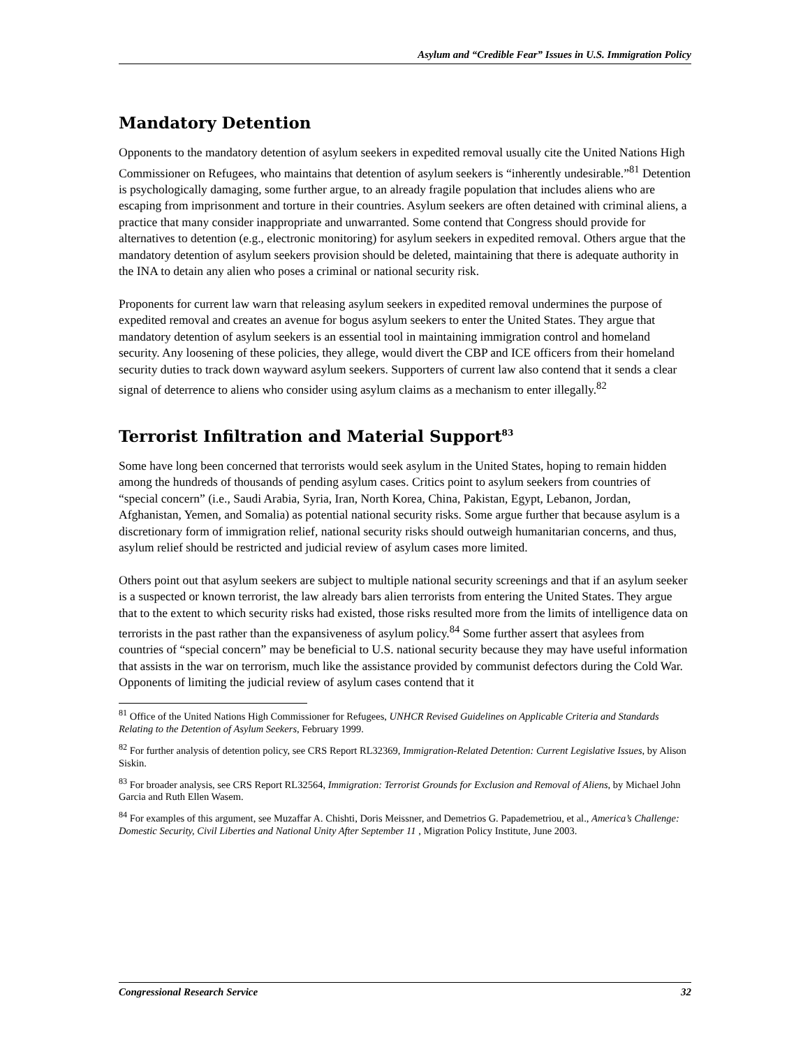Asylum and “Credible Fear” Issues in U.S. Immigration Policy
Mandatory Detention
Opponents to the mandatory detention of asylum seekers in expedited removal usually cite the United Nations High Commissioner on Refugees, who maintains that detention of asylum seekers is “inherently undesirable.”<sup>81</sup> Detention is psychologically damaging, some further argue, to an already fragile population that includes aliens who are escaping from imprisonment and torture in their countries. Asylum seekers are often detained with criminal aliens, a practice that many consider inappropriate and unwarranted. Some contend that Congress should provide for alternatives to detention (e.g., electronic monitoring) for asylum seekers in expedited removal. Others argue that the mandatory detention of asylum seekers provision should be deleted, maintaining that there is adequate authority in the INA to detain any alien who poses a criminal or national security risk.
Proponents for current law warn that releasing asylum seekers in expedited removal undermines the purpose of expedited removal and creates an avenue for bogus asylum seekers to enter the United States. They argue that mandatory detention of asylum seekers is an essential tool in maintaining immigration control and homeland security. Any loosening of these policies, they allege, would divert the CBP and ICE officers from their homeland security duties to track down wayward asylum seekers. Supporters of current law also contend that it sends a clear signal of deterrence to aliens who consider using asylum claims as a mechanism to enter illegally.<sup>82</sup>
Terrorist Infiltration and Material Support<sup>83</sup>
Some have long been concerned that terrorists would seek asylum in the United States, hoping to remain hidden among the hundreds of thousands of pending asylum cases. Critics point to asylum seekers from countries of “special concern” (i.e., Saudi Arabia, Syria, Iran, North Korea, China, Pakistan, Egypt, Lebanon, Jordan, Afghanistan, Yemen, and Somalia) as potential national security risks. Some argue further that because asylum is a discretionary form of immigration relief, national security risks should outweigh humanitarian concerns, and thus, asylum relief should be restricted and judicial review of asylum cases more limited.
Others point out that asylum seekers are subject to multiple national security screenings and that if an asylum seeker is a suspected or known terrorist, the law already bars alien terrorists from entering the United States. They argue that to the extent to which security risks had existed, those risks resulted more from the limits of intelligence data on terrorists in the past rather than the expansiveness of asylum policy.<sup>84</sup> Some further assert that asylees from countries of “special concern” may be beneficial to U.S. national security because they may have useful information that assists in the war on terrorism, much like the assistance provided by communist defectors during the Cold War. Opponents of limiting the judicial review of asylum cases contend that it
<sup>81</sup> Office of the United Nations High Commissioner for Refugees, UNHCR Revised Guidelines on Applicable Criteria and Standards Relating to the Detention of Asylum Seekers, February 1999.
<sup>82</sup> For further analysis of detention policy, see CRS Report RL32369, Immigration-Related Detention: Current Legislative Issues, by Alison Siskin.
<sup>83</sup> For broader analysis, see CRS Report RL32564, Immigration: Terrorist Grounds for Exclusion and Removal of Aliens, by Michael John Garcia and Ruth Ellen Wasem.
<sup>84</sup> For examples of this argument, see Muzaffar A. Chishti, Doris Meissner, and Demetrios G. Papademetriou, et al., America’s Challenge: Domestic Security, Civil Liberties and National Unity After September 11 , Migration Policy Institute, June 2003.
Congressional Research Service 32